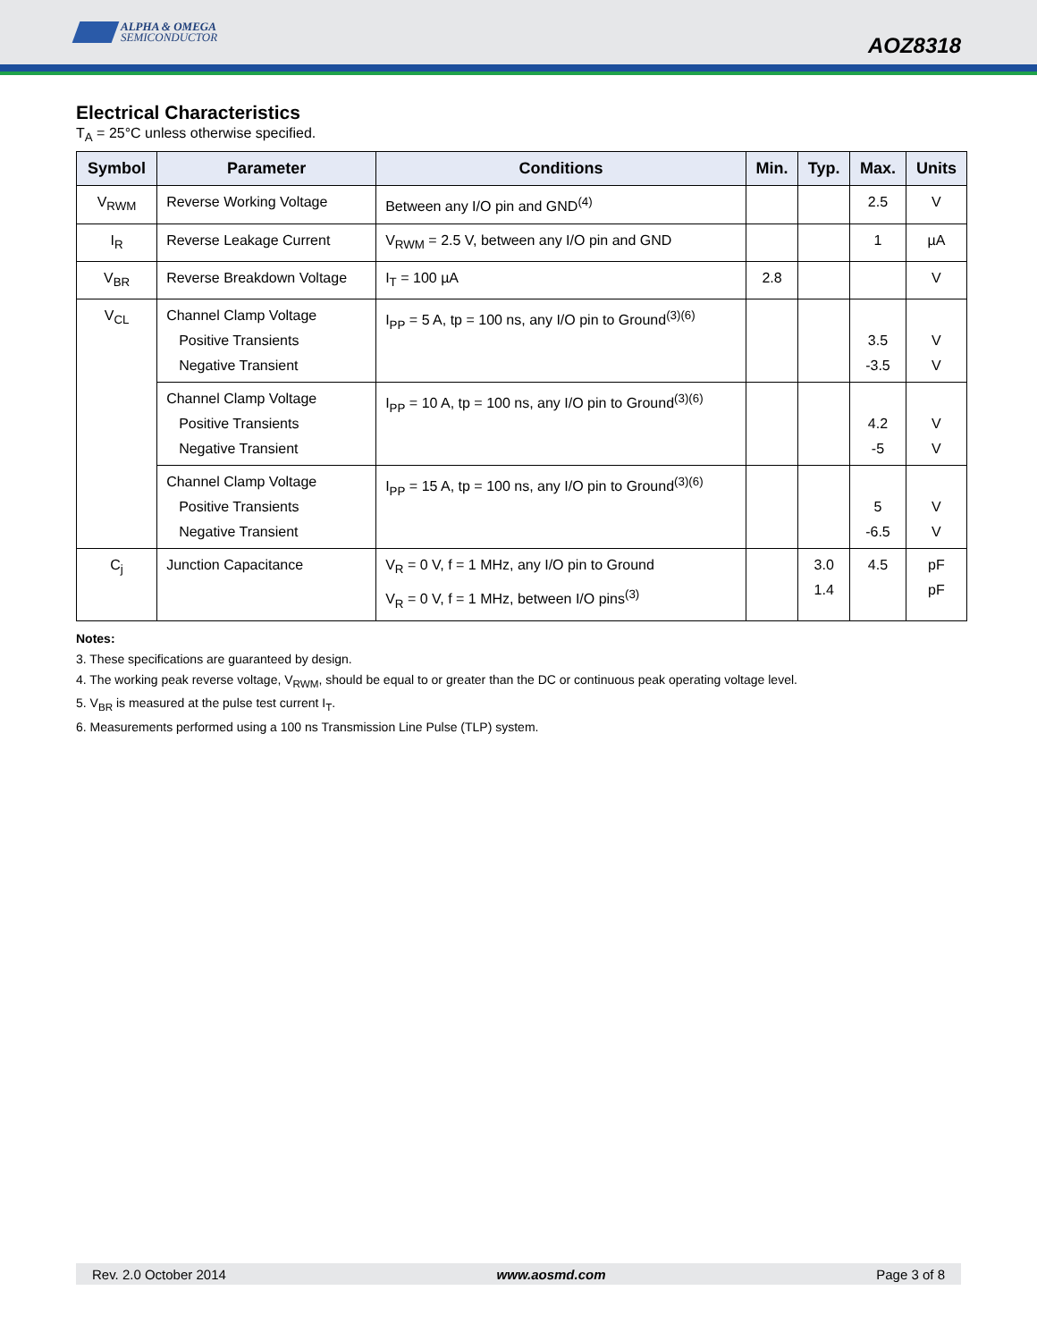ALPHA & OMEGA
SEMICONDUCTOR
AOZ8318
Electrical Characteristics
T<sub>A</sub> = 25°C unless otherwise specified.
| Symbol | Parameter | Conditions | Min. | Typ. | Max. | Units |
| --- | --- | --- | --- | --- | --- | --- |
| V<sub>RWM</sub> | Reverse Working Voltage | Between any I/O pin and GND<sup>(4)</sup> | | | 2.5 | V |
| I<sub>R</sub> | Reverse Leakage Current | V<sub>RWM</sub> = 2.5 V, between any I/O pin and GND | | | 1 | µA |
| V<sub>BR</sub> | Reverse Breakdown Voltage | I<sub>T</sub> = 100 µA | 2.8 | | | V |
| V<sub>CL</sub> | Channel Clamp Voltage Positive Transients Negative Transient | I<sub>PP</sub> = 5 A, tp = 100 ns, any I/O pin to Ground<sup>(3)(6)</sup> | | | 3.5 -3.5 | V V |
| | Channel Clamp Voltage Positive Transients Negative Transient | I<sub>PP</sub> = 10 A, tp = 100 ns, any I/O pin to Ground<sup>(3)(6)</sup> | | | 4.2 -5 | V V |
| | Channel Clamp Voltage Positive Transients Negative Transient | I<sub>PP</sub> = 15 A, tp = 100 ns, any I/O pin to Ground<sup>(3)(6)</sup> | | | 5 -6.5 | V V |
| C<sub>j</sub> | Junction Capacitance | V<sub>R</sub> = 0 V, f = 1 MHz, any I/O pin to Ground V<sub>R</sub> = 0 V, f = 1 MHz, between I/O pins<sup>(3)</sup> | | 3.0 1.4 | 4.5 | pF pF |
Notes:
3. These specifications are guaranteed by design.
4. The working peak reverse voltage, V<sub>RWM</sub>, should be equal to or greater than the DC or continuous peak operating voltage level.
5. V<sub>BR</sub> is measured at the pulse test current I<sub>T</sub>.
6. Measurements performed using a 100 ns Transmission Line Pulse (TLP) system.
Rev. 2.0 October 2014 www.aosmd.com Page 3 of 8